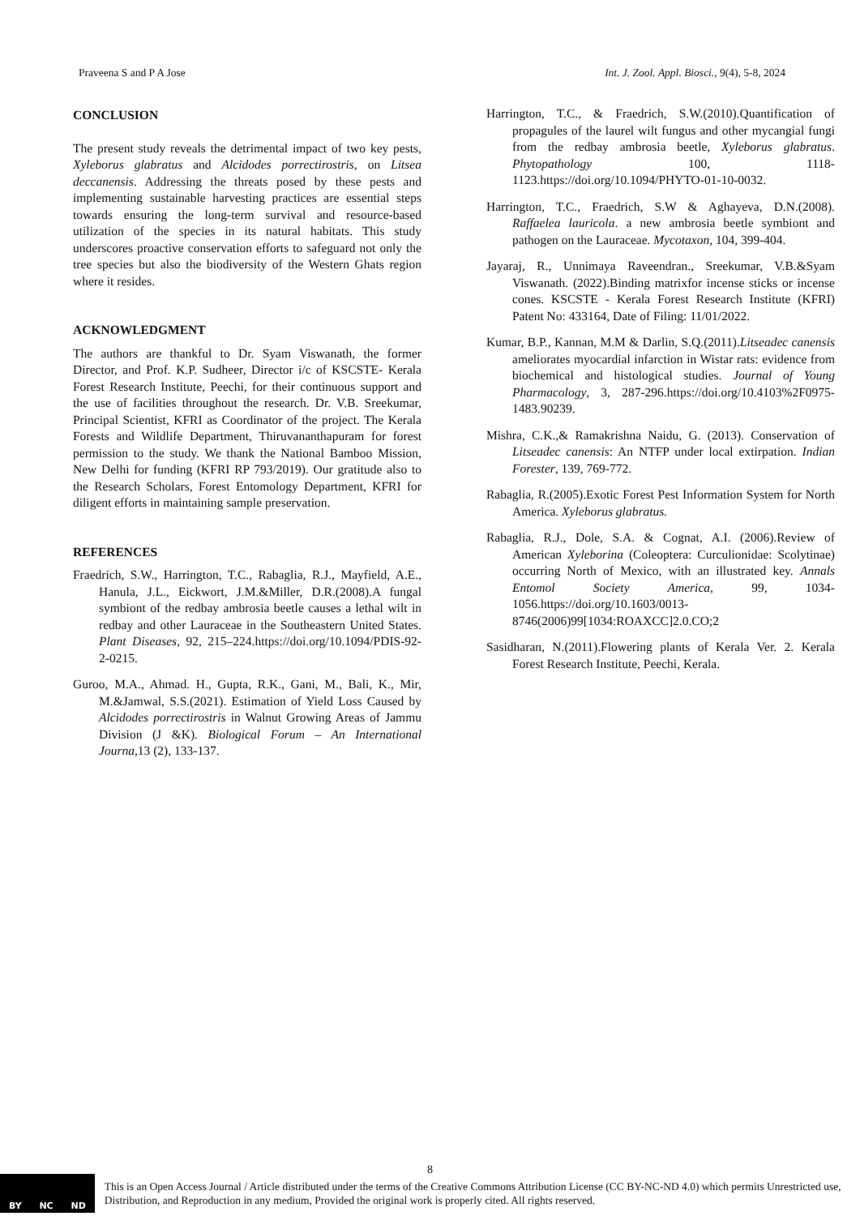Praveena S and P A Jose Int. J. Zool. Appl. Biosci., 9(4), 5-8, 2024
CONCLUSION
The present study reveals the detrimental impact of two key pests, Xyleborus glabratus and Alcidodes porrectirostris, on Litsea deccanensis. Addressing the threats posed by these pests and implementing sustainable harvesting practices are essential steps towards ensuring the long-term survival and resource-based utilization of the species in its natural habitats. This study underscores proactive conservation efforts to safeguard not only the tree species but also the biodiversity of the Western Ghats region where it resides.
ACKNOWLEDGMENT
The authors are thankful to Dr. Syam Viswanath, the former Director, and Prof. K.P. Sudheer, Director i/c of KSCSTE- Kerala Forest Research Institute, Peechi, for their continuous support and the use of facilities throughout the research. Dr. V.B. Sreekumar, Principal Scientist, KFRI as Coordinator of the project. The Kerala Forests and Wildlife Department, Thiruvananthapuram for forest permission to the study. We thank the National Bamboo Mission, New Delhi for funding (KFRI RP 793/2019). Our gratitude also to the Research Scholars, Forest Entomology Department, KFRI for diligent efforts in maintaining sample preservation.
REFERENCES
Fraedrich, S.W., Harrington, T.C., Rabaglia, R.J., Mayfield, A.E., Hanula, J.L., Eickwort, J.M.&Miller, D.R.(2008).A fungal symbiont of the redbay ambrosia beetle causes a lethal wilt in redbay and other Lauraceae in the Southeastern United States. Plant Diseases, 92, 215–224.https://doi.org/10.1094/PDIS-92-2-0215.
Guroo, M.A., Ahmad. H., Gupta, R.K., Gani, M., Bali, K., Mir, M.&Jamwal, S.S.(2021). Estimation of Yield Loss Caused by Alcidodes porrectirostris in Walnut Growing Areas of Jammu Division (J &K). Biological Forum – An International Journa, 13 (2), 133-137.
Harrington, T.C., & Fraedrich, S.W.(2010).Quantification of propagules of the laurel wilt fungus and other mycangial fungi from the redbay ambrosia beetle, Xyleborus glabratus. Phytopathology 100, 1118-1123.https://doi.org/10.1094/PHYTO-01-10-0032.
Harrington, T.C., Fraedrich, S.W & Aghayeva, D.N.(2008). Raffaelea lauricola. a new ambrosia beetle symbiont and pathogen on the Lauraceae. Mycotaxon, 104, 399-404.
Jayaraj, R., Unnimaya Raveendran., Sreekumar, V.B.&Syam Viswanath. (2022).Binding matrixfor incense sticks or incense cones. KSCSTE - Kerala Forest Research Institute (KFRI) Patent No: 433164, Date of Filing: 11/01/2022.
Kumar, B.P., Kannan, M.M & Darlin, S.Q.(2011).Litseadec canensis ameliorates myocardial infarction in Wistar rats: evidence from biochemical and histological studies. Journal of Young Pharmacology, 3, 287-296.https://doi.org/10.4103%2F0975-1483.90239.
Mishra, C.K.,& Ramakrishna Naidu, G. (2013). Conservation of Litseadec canensis: An NTFP under local extirpation. Indian Forester, 139, 769-772.
Rabaglia, R.(2005).Exotic Forest Pest Information System for North America. Xyleborus glabratus.
Rabaglia, R.J., Dole, S.A. & Cognat, A.I. (2006).Review of American Xyleborina (Coleoptera: Curculionidae: Scolytinae) occurring North of Mexico, with an illustrated key. Annals Entomol Society America, 99, 1034-1056.https://doi.org/10.1603/0013-8746(2006)99[1034:ROAXCC]2.0.CO;2
Sasidharan, N.(2011).Flowering plants of Kerala Ver. 2. Kerala Forest Research Institute, Peechi, Kerala.
8
BY NC ND
This is an Open Access Journal / Article distributed under the terms of the Creative Commons Attribution License (CC BY-NC-ND 4.0) which permits Unrestricted use, Distribution, and Reproduction in any medium, Provided the original work is properly cited. All rights reserved.